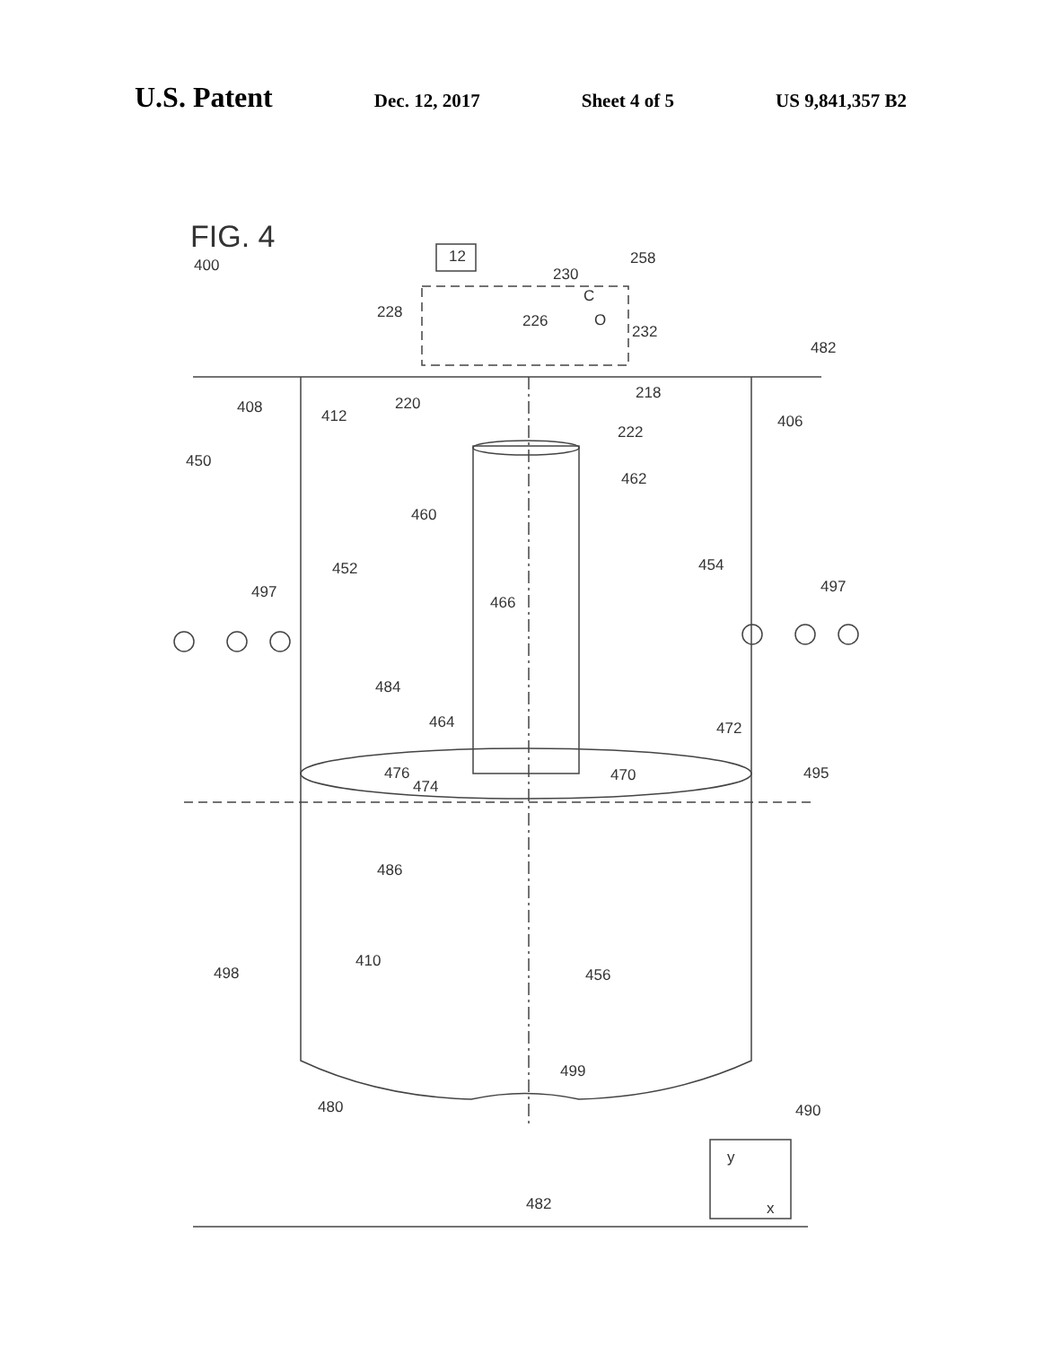U.S. Patent Dec. 12, 2017 Sheet 4 of 5 US 9,841,357 B2
FIG. 4
12
400
230
258
228
226
232
C
O
482
408
412
220
218
406
222
450
462
460
452
454
497
497
466
484
464
472
476
474
470
495
486
498
410
456
499
480
490
y
x
482